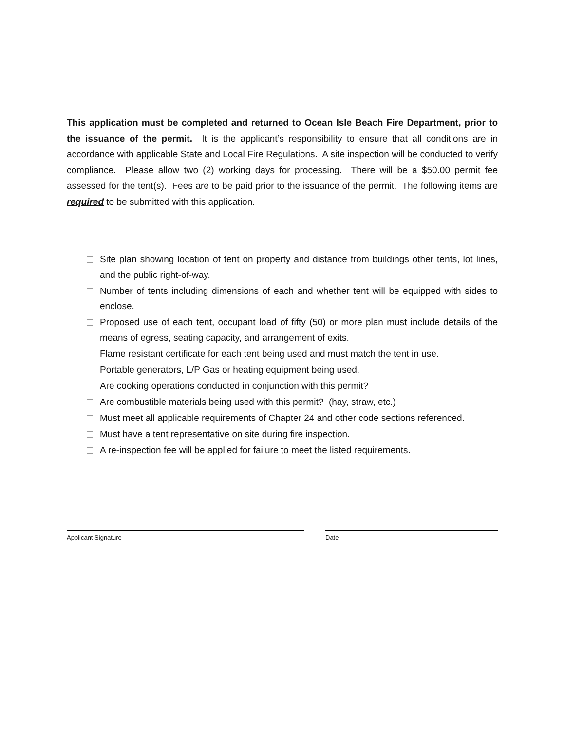This application must be completed and returned to Ocean Isle Beach Fire Department, prior to the issuance of the permit. It is the applicant’s responsibility to ensure that all conditions are in accordance with applicable State and Local Fire Regulations. A site inspection will be conducted to verify compliance. Please allow two (2) working days for processing. There will be a $50.00 permit fee assessed for the tent(s). Fees are to be paid prior to the issuance of the permit. The following items are required to be submitted with this application.
Site plan showing location of tent on property and distance from buildings other tents, lot lines, and the public right-of-way.
Number of tents including dimensions of each and whether tent will be equipped with sides to enclose.
Proposed use of each tent, occupant load of fifty (50) or more plan must include details of the means of egress, seating capacity, and arrangement of exits.
Flame resistant certificate for each tent being used and must match the tent in use.
Portable generators, L/P Gas or heating equipment being used.
Are cooking operations conducted in conjunction with this permit?
Are combustible materials being used with this permit? (hay, straw, etc.)
Must meet all applicable requirements of Chapter 24 and other code sections referenced.
Must have a tent representative on site during fire inspection.
A re-inspection fee will be applied for failure to meet the listed requirements.
Applicant Signature Date